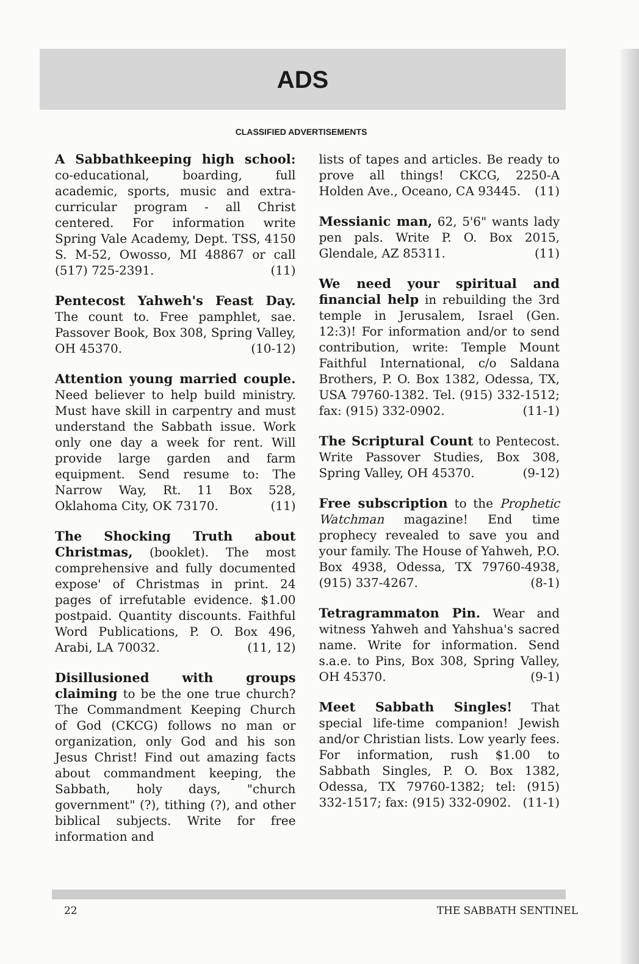ADS
CLASSIFIED ADVERTISEMENTS
A Sabbathkeeping high school: co-educational, boarding, full academic, sports, music and extra-curricular program - all Christ centered. For information write Spring Vale Academy, Dept. TSS, 4150 S. M-52, Owosso, MI 48867 or call (517) 725-2391. (11)
Pentecost Yahweh's Feast Day. The count to. Free pamphlet, sae. Passover Book, Box 308, Spring Valley, OH 45370. (10-12)
Attention young married couple. Need believer to help build ministry. Must have skill in carpentry and must understand the Sabbath issue. Work only one day a week for rent. Will provide large garden and farm equipment. Send resume to: The Narrow Way, Rt. 11 Box 528, Oklahoma City, OK 73170. (11)
The Shocking Truth about Christmas, (booklet). The most comprehensive and fully documented expose' of Christmas in print. 24 pages of irrefutable evidence. $1.00 postpaid. Quantity discounts. Faithful Word Publications, P. O. Box 496, Arabi, LA 70032. (11, 12)
Disillusioned with groups claiming to be the one true church? The Commandment Keeping Church of God (CKCG) follows no man or organization, only God and his son Jesus Christ! Find out amazing facts about commandment keeping, the Sabbath, holy days, "church government" (?), tithing (?), and other biblical subjects. Write for free information and
lists of tapes and articles. Be ready to prove all things! CKCG, 2250-A Holden Ave., Oceano, CA 93445. (11)
Messianic man, 62, 5'6" wants lady pen pals. Write P. O. Box 2015, Glendale, AZ 85311. (11)
We need your spiritual and financial help in rebuilding the 3rd temple in Jerusalem, Israel (Gen. 12:3)! For information and/or to send contribution, write: Temple Mount Faithful International, c/o Saldana Brothers, P. O. Box 1382, Odessa, TX, USA 79760-1382. Tel. (915) 332-1512; fax: (915) 332-0902. (11-1)
The Scriptural Count to Pentecost. Write Passover Studies, Box 308, Spring Valley, OH 45370. (9-12)
Free subscription to the Prophetic Watchman magazine! End time prophecy revealed to save you and your family. The House of Yahweh, P.O. Box 4938, Odessa, TX 79760-4938, (915) 337-4267. (8-1)
Tetragrammaton Pin. Wear and witness Yahweh and Yahshua's sacred name. Write for information. Send s.a.e. to Pins, Box 308, Spring Valley, OH 45370. (9-1)
Meet Sabbath Singles! That special life-time companion! Jewish and/or Christian lists. Low yearly fees. For information, rush $1.00 to Sabbath Singles, P. O. Box 1382, Odessa, TX 79760-1382; tel: (915) 332-1517; fax: (915) 332-0902. (11-1)
22 THE SABBATH SENTINEL